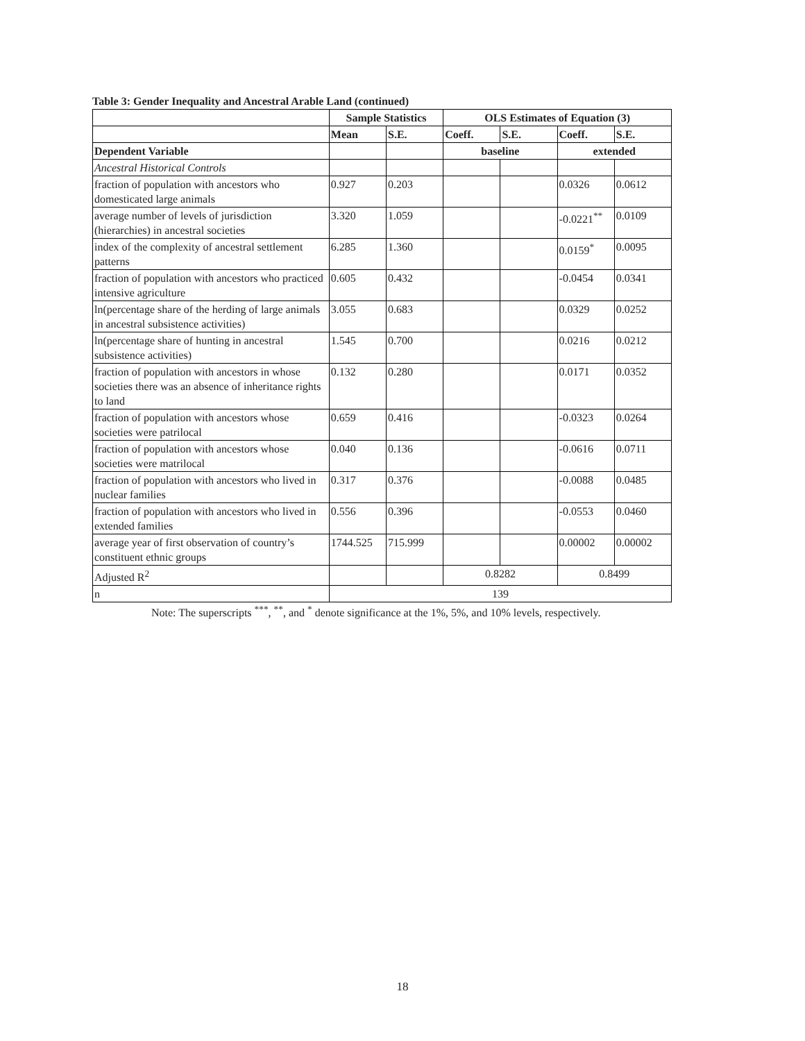Table 3: Gender Inequality and Ancestral Arable Land (continued)
| | Sample Statistics | | OLS Estimates of Equation (3) | | | |
| --- | --- | --- | --- | --- | --- | --- |
| | Mean | S.E. | Coeff. | S.E. | Coeff. | S.E. |
| Dependent Variable | | | baseline | | extended | |
| Ancestral Historical Controls | | | | | | |
| fraction of population with ancestors who domesticated large animals | 0.927 | 0.203 | | | 0.0326 | 0.0612 |
| average number of levels of jurisdiction (hierarchies) in ancestral societies | 3.320 | 1.059 | | | -0.0221<sup>**</sup> | 0.0109 |
| index of the complexity of ancestral settlement patterns | 6.285 | 1.360 | | | 0.0159<sup>*</sup> | 0.0095 |
| fraction of population with ancestors who practiced intensive agriculture | 0.605 | 0.432 | | | -0.0454 | 0.0341 |
| ln(percentage share of the herding of large animals in ancestral subsistence activities) | 3.055 | 0.683 | | | 0.0329 | 0.0252 |
| ln(percentage share of hunting in ancestral subsistence activities) | 1.545 | 0.700 | | | 0.0216 | 0.0212 |
| fraction of population with ancestors in whose societies there was an absence of inheritance rights to land | 0.132 | 0.280 | | | 0.0171 | 0.0352 |
| fraction of population with ancestors whose societies were patrilocal | 0.659 | 0.416 | | | -0.0323 | 0.0264 |
| fraction of population with ancestors whose societies were matrilocal | 0.040 | 0.136 | | | -0.0616 | 0.0711 |
| fraction of population with ancestors who lived in nuclear families | 0.317 | 0.376 | | | -0.0088 | 0.0485 |
| fraction of population with ancestors who lived in extended families | 0.556 | 0.396 | | | -0.0553 | 0.0460 |
| average year of first observation of country’s constituent ethnic groups | 1744.525 | 715.999 | | | 0.00002 | 0.00002 |
| Adjusted R<sup>2</sup> | | | 0.8282 | | 0.8499 | |
| n | 139 | | | | | |
Note: The superscripts <sup>***</sup>, <sup>**</sup>, and <sup>*</sup> denote significance at the 1%, 5%, and 10% levels, respectively.
18